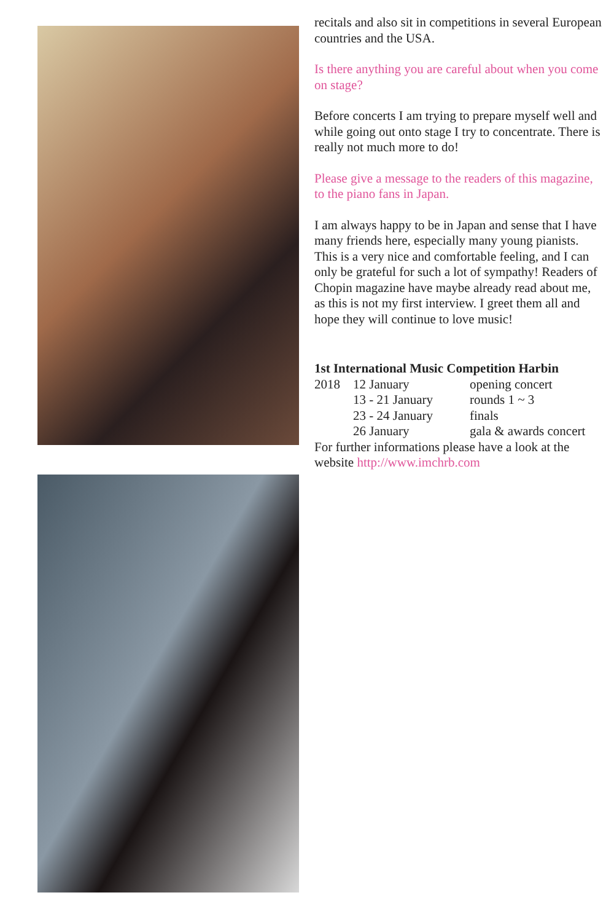recitals and also sit in competitions in several European countries and the USA.
Is there anything you are careful about when you come on stage?
Before concerts I am trying to prepare myself well and while going out onto stage I try to concentrate. There is really not much more to do!
Please give a message to the readers of this magazine, to the piano fans in Japan.
I am always happy to be in Japan and sense that I have many friends here, especially many young pianists. This is a very nice and comfortable feeling, and I can only be grateful for such a lot of sympathy! Readers of Chopin magazine have maybe already read about me, as this is not my first interview. I greet them all and hope they will continue to love music!
1st International Music Competition Harbin
| 2018 | 12 January | opening concert |
| | 13 - 21 January | rounds 1 ~ 3 |
| | 23 - 24 January | finals |
| | 26 January | gala & awards concert |
For further informations please have a look at the website http://www.imchrb.com